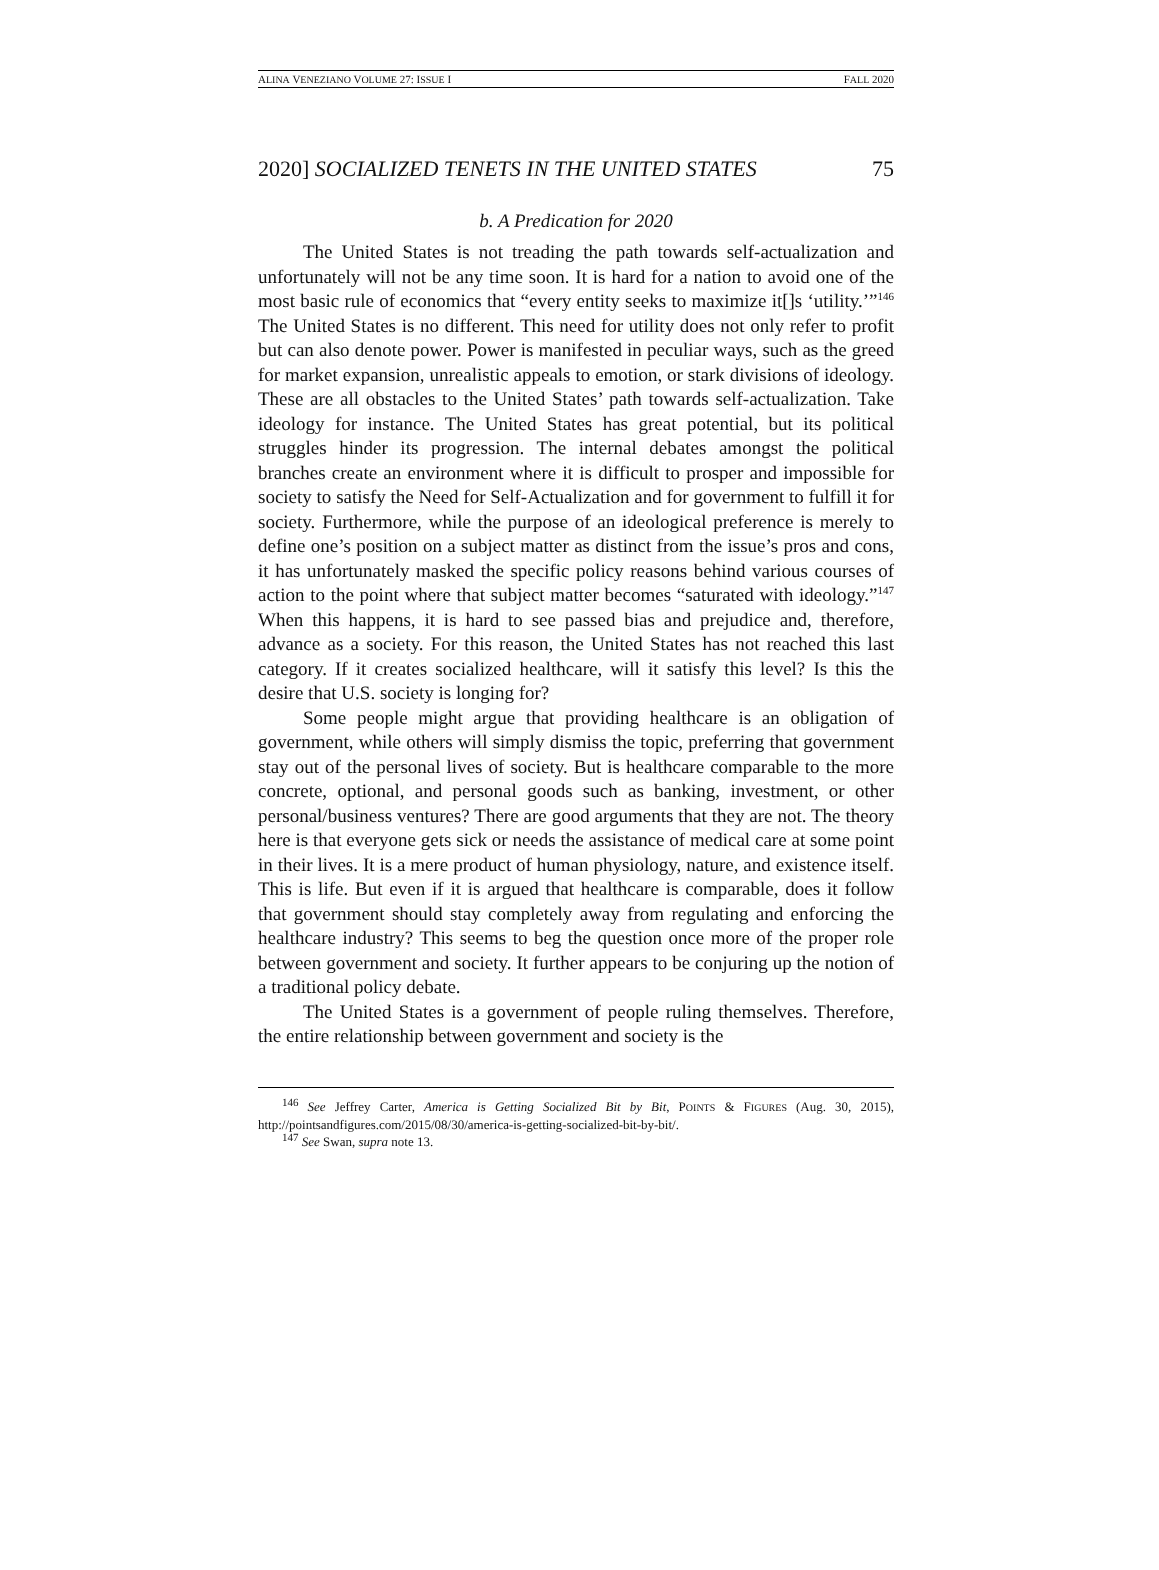ALINA VENEZIANO VOLUME 27: ISSUE I FALL 2020
2020] SOCIALIZED TENETS IN THE UNITED STATES 75
b. A Predication for 2020
The United States is not treading the path towards self-actualization and unfortunately will not be any time soon. It is hard for a nation to avoid one of the most basic rule of economics that “every entity seeks to maximize it[]s ‘utility.’”<sup>146</sup> The United States is no different. This need for utility does not only refer to profit but can also denote power. Power is manifested in peculiar ways, such as the greed for market expansion, unrealistic appeals to emotion, or stark divisions of ideology. These are all obstacles to the United States’ path towards self-actualization. Take ideology for instance. The United States has great potential, but its political struggles hinder its progression. The internal debates amongst the political branches create an environment where it is difficult to prosper and impossible for society to satisfy the Need for Self-Actualization and for government to fulfill it for society. Furthermore, while the purpose of an ideological preference is merely to define one’s position on a subject matter as distinct from the issue’s pros and cons, it has unfortunately masked the specific policy reasons behind various courses of action to the point where that subject matter becomes “saturated with ideology.”<sup>147</sup> When this happens, it is hard to see passed bias and prejudice and, therefore, advance as a society. For this reason, the United States has not reached this last category. If it creates socialized healthcare, will it satisfy this level? Is this the desire that U.S. society is longing for?
Some people might argue that providing healthcare is an obligation of government, while others will simply dismiss the topic, preferring that government stay out of the personal lives of society. But is healthcare comparable to the more concrete, optional, and personal goods such as banking, investment, or other personal/business ventures? There are good arguments that they are not. The theory here is that everyone gets sick or needs the assistance of medical care at some point in their lives. It is a mere product of human physiology, nature, and existence itself. This is life. But even if it is argued that healthcare is comparable, does it follow that government should stay completely away from regulating and enforcing the healthcare industry? This seems to beg the question once more of the proper role between government and society. It further appears to be conjuring up the notion of a traditional policy debate.
The United States is a government of people ruling themselves. Therefore, the entire relationship between government and society is the
<sup>146</sup> See Jeffrey Carter, America is Getting Socialized Bit by Bit, POINTS & FIGURES (Aug. 30, 2015), http://pointsandfigures.com/2015/08/30/america-is-getting-socialized-bit-by-bit/.
<sup>147</sup> See Swan, supra note 13.